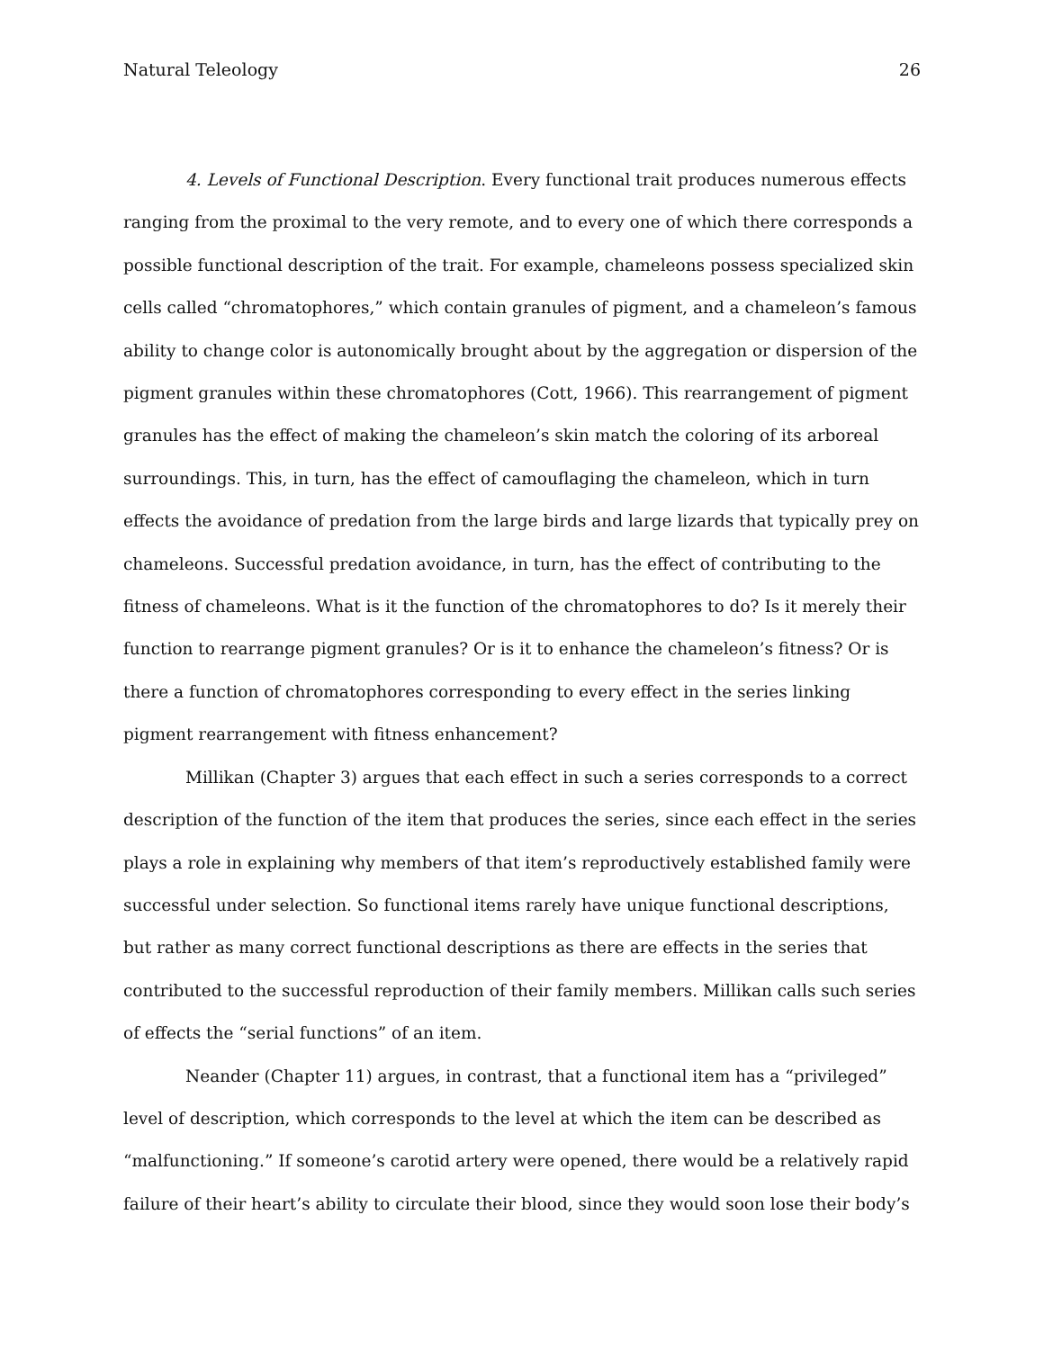Natural Teleology 26
4. Levels of Functional Description. Every functional trait produces numerous effects ranging from the proximal to the very remote, and to every one of which there corresponds a possible functional description of the trait. For example, chameleons possess specialized skin cells called “chromatophores,” which contain granules of pigment, and a chameleon’s famous ability to change color is autonomically brought about by the aggregation or dispersion of the pigment granules within these chromatophores (Cott, 1966). This rearrangement of pigment granules has the effect of making the chameleon’s skin match the coloring of its arboreal surroundings. This, in turn, has the effect of camouflaging the chameleon, which in turn effects the avoidance of predation from the large birds and large lizards that typically prey on chameleons. Successful predation avoidance, in turn, has the effect of contributing to the fitness of chameleons. What is it the function of the chromatophores to do? Is it merely their function to rearrange pigment granules? Or is it to enhance the chameleon’s fitness? Or is there a function of chromatophores corresponding to every effect in the series linking pigment rearrangement with fitness enhancement?
Millikan (Chapter 3) argues that each effect in such a series corresponds to a correct description of the function of the item that produces the series, since each effect in the series plays a role in explaining why members of that item’s reproductively established family were successful under selection. So functional items rarely have unique functional descriptions, but rather as many correct functional descriptions as there are effects in the series that contributed to the successful reproduction of their family members. Millikan calls such series of effects the “serial functions” of an item.
Neander (Chapter 11) argues, in contrast, that a functional item has a “privileged” level of description, which corresponds to the level at which the item can be described as “malfunctioning.” If someone’s carotid artery were opened, there would be a relatively rapid failure of their heart’s ability to circulate their blood, since they would soon lose their body’s